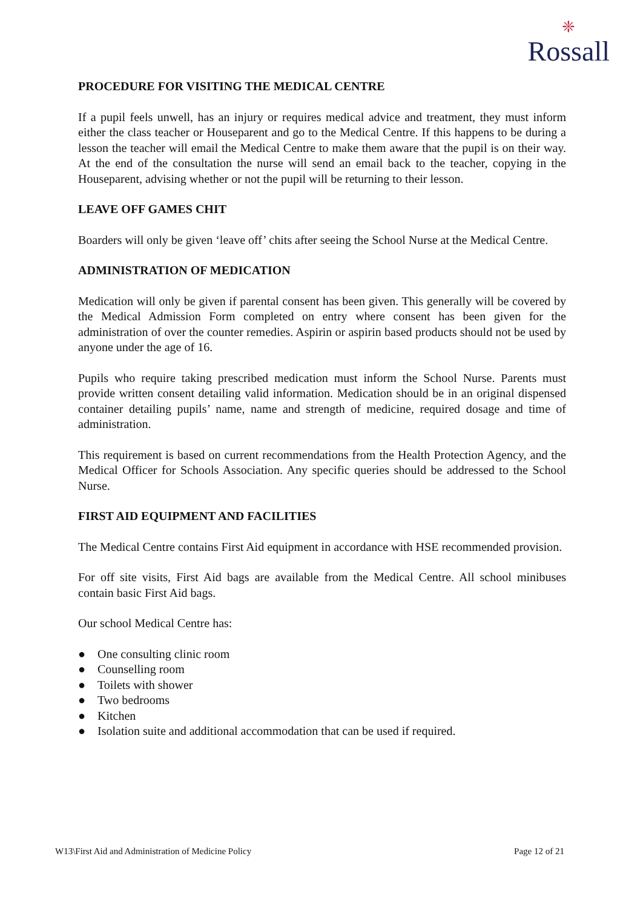❈
Rossall
PROCEDURE FOR VISITING THE MEDICAL CENTRE
If a pupil feels unwell, has an injury or requires medical advice and treatment, they must inform either the class teacher or Houseparent and go to the Medical Centre. If this happens to be during a lesson the teacher will email the Medical Centre to make them aware that the pupil is on their way. At the end of the consultation the nurse will send an email back to the teacher, copying in the Houseparent, advising whether or not the pupil will be returning to their lesson.
LEAVE OFF GAMES CHIT
Boarders will only be given ‘leave off’ chits after seeing the School Nurse at the Medical Centre.
ADMINISTRATION OF MEDICATION
Medication will only be given if parental consent has been given. This generally will be covered by the Medical Admission Form completed on entry where consent has been given for the administration of over the counter remedies. Aspirin or aspirin based products should not be used by anyone under the age of 16.
Pupils who require taking prescribed medication must inform the School Nurse. Parents must provide written consent detailing valid information. Medication should be in an original dispensed container detailing pupils’ name, name and strength of medicine, required dosage and time of administration.
This requirement is based on current recommendations from the Health Protection Agency, and the Medical Officer for Schools Association. Any specific queries should be addressed to the School Nurse.
FIRST AID EQUIPMENT AND FACILITIES
The Medical Centre contains First Aid equipment in accordance with HSE recommended provision.
For off site visits, First Aid bags are available from the Medical Centre. All school minibuses contain basic First Aid bags.
Our school Medical Centre has:
● One consulting clinic room
● Counselling room
● Toilets with shower
● Two bedrooms
● Kitchen
● Isolation suite and additional accommodation that can be used if required.
W13\First Aid and Administration of Medicine Policy Page 12 of 21